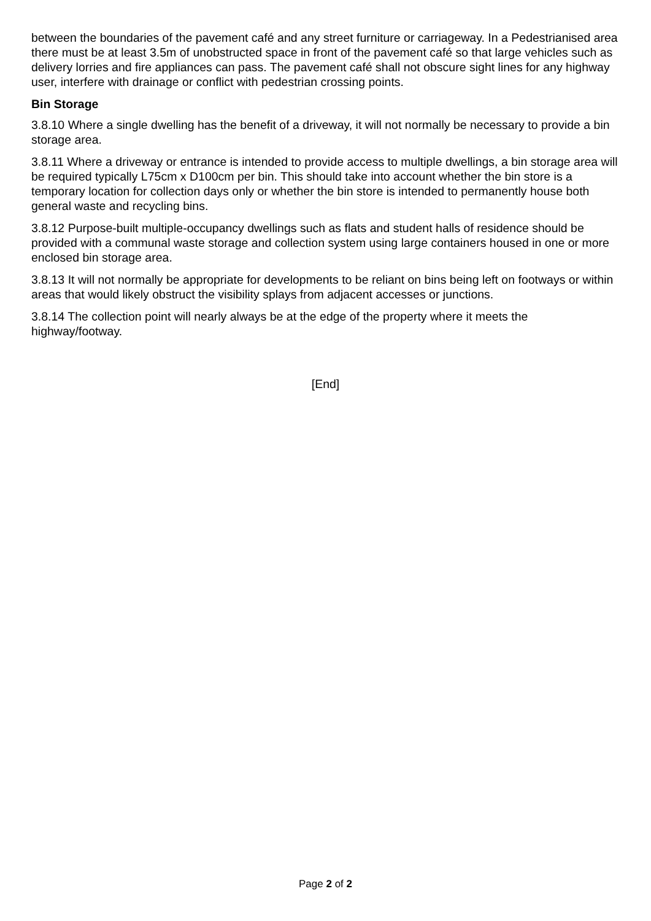between the boundaries of the pavement café and any street furniture or carriageway. In a Pedestrianised area there must be at least 3.5m of unobstructed space in front of the pavement café so that large vehicles such as delivery lorries and fire appliances can pass. The pavement café shall not obscure sight lines for any highway user, interfere with drainage or conflict with pedestrian crossing points.
Bin Storage
3.8.10 Where a single dwelling has the benefit of a driveway, it will not normally be necessary to provide a bin storage area.
3.8.11 Where a driveway or entrance is intended to provide access to multiple dwellings, a bin storage area will be required typically L75cm x D100cm per bin. This should take into account whether the bin store is a temporary location for collection days only or whether the bin store is intended to permanently house both general waste and recycling bins.
3.8.12 Purpose-built multiple-occupancy dwellings such as flats and student halls of residence should be provided with a communal waste storage and collection system using large containers housed in one or more enclosed bin storage area.
3.8.13 It will not normally be appropriate for developments to be reliant on bins being left on footways or within areas that would likely obstruct the visibility splays from adjacent accesses or junctions.
3.8.14 The collection point will nearly always be at the edge of the property where it meets the highway/footway.
[End]
Page 2 of 2